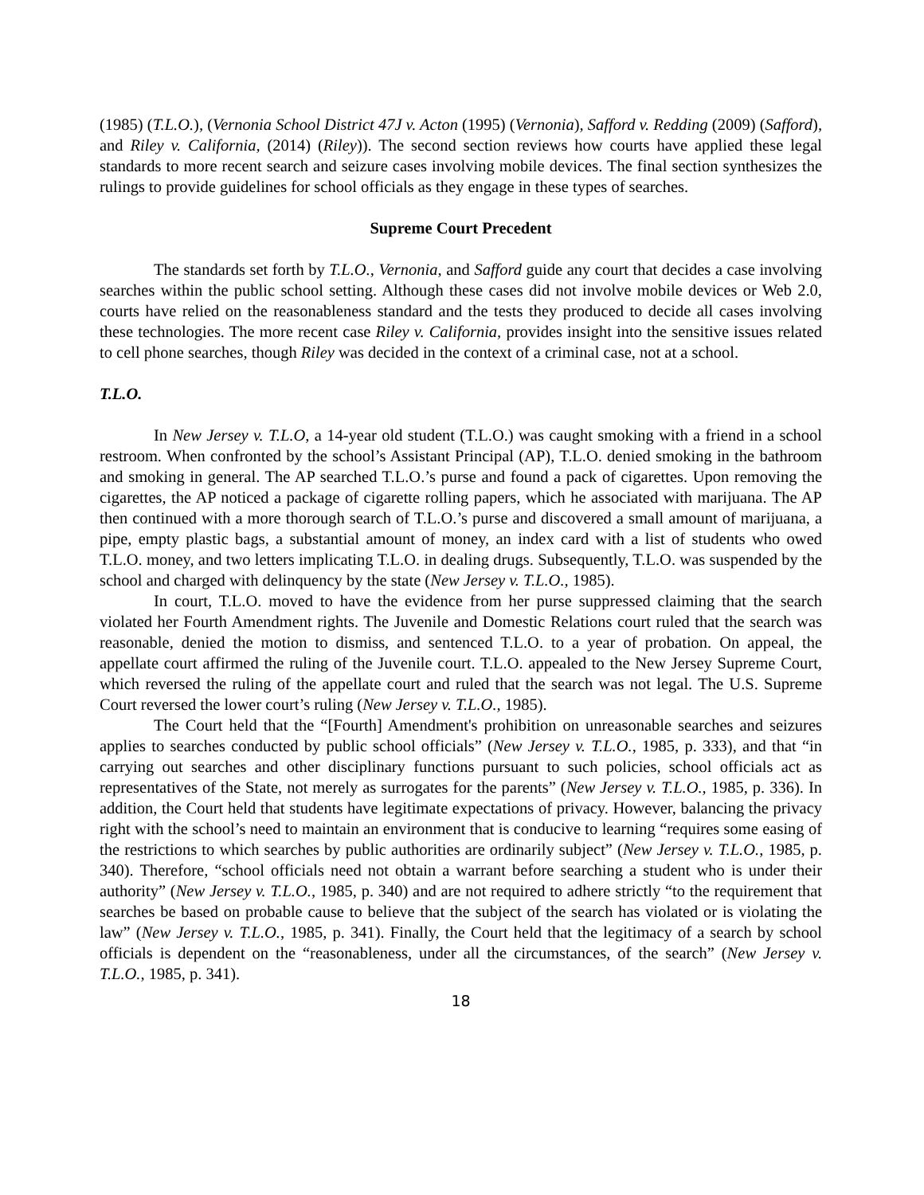(1985) (T.L.O.), (Vernonia School District 47J v. Acton (1995) (Vernonia), Safford v. Redding (2009) (Safford), and Riley v. California, (2014) (Riley)). The second section reviews how courts have applied these legal standards to more recent search and seizure cases involving mobile devices. The final section synthesizes the rulings to provide guidelines for school officials as they engage in these types of searches.
Supreme Court Precedent
The standards set forth by T.L.O., Vernonia, and Safford guide any court that decides a case involving searches within the public school setting. Although these cases did not involve mobile devices or Web 2.0, courts have relied on the reasonableness standard and the tests they produced to decide all cases involving these technologies. The more recent case Riley v. California, provides insight into the sensitive issues related to cell phone searches, though Riley was decided in the context of a criminal case, not at a school.
T.L.O.
In New Jersey v. T.L.O, a 14-year old student (T.L.O.) was caught smoking with a friend in a school restroom. When confronted by the school’s Assistant Principal (AP), T.L.O. denied smoking in the bathroom and smoking in general. The AP searched T.L.O.’s purse and found a pack of cigarettes. Upon removing the cigarettes, the AP noticed a package of cigarette rolling papers, which he associated with marijuana. The AP then continued with a more thorough search of T.L.O.’s purse and discovered a small amount of marijuana, a pipe, empty plastic bags, a substantial amount of money, an index card with a list of students who owed T.L.O. money, and two letters implicating T.L.O. in dealing drugs. Subsequently, T.L.O. was suspended by the school and charged with delinquency by the state (New Jersey v. T.L.O., 1985).
In court, T.L.O. moved to have the evidence from her purse suppressed claiming that the search violated her Fourth Amendment rights. The Juvenile and Domestic Relations court ruled that the search was reasonable, denied the motion to dismiss, and sentenced T.L.O. to a year of probation. On appeal, the appellate court affirmed the ruling of the Juvenile court. T.L.O. appealed to the New Jersey Supreme Court, which reversed the ruling of the appellate court and ruled that the search was not legal. The U.S. Supreme Court reversed the lower court’s ruling (New Jersey v. T.L.O., 1985).
The Court held that the “[Fourth] Amendment's prohibition on unreasonable searches and seizures applies to searches conducted by public school officials” (New Jersey v. T.L.O., 1985, p. 333), and that “in carrying out searches and other disciplinary functions pursuant to such policies, school officials act as representatives of the State, not merely as surrogates for the parents” (New Jersey v. T.L.O., 1985, p. 336). In addition, the Court held that students have legitimate expectations of privacy. However, balancing the privacy right with the school’s need to maintain an environment that is conducive to learning “requires some easing of the restrictions to which searches by public authorities are ordinarily subject” (New Jersey v. T.L.O., 1985, p. 340). Therefore, “school officials need not obtain a warrant before searching a student who is under their authority” (New Jersey v. T.L.O., 1985, p. 340) and are not required to adhere strictly “to the requirement that searches be based on probable cause to believe that the subject of the search has violated or is violating the law” (New Jersey v. T.L.O., 1985, p. 341). Finally, the Court held that the legitimacy of a search by school officials is dependent on the “reasonableness, under all the circumstances, of the search” (New Jersey v. T.L.O., 1985, p. 341).
18